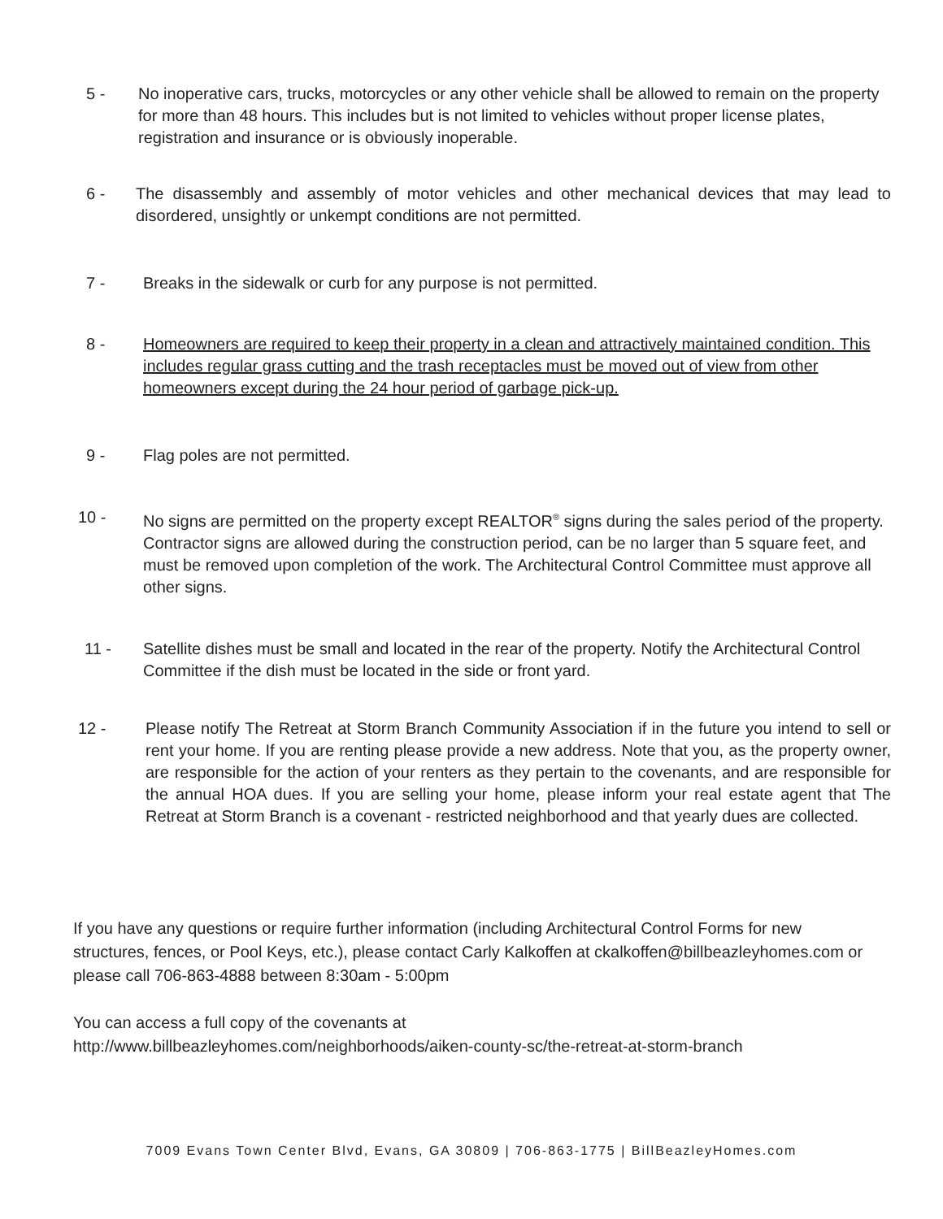5 - No inoperative cars, trucks, motorcycles or any other vehicle shall be allowed to remain on the property for more than 48 hours. This includes but is not limited to vehicles without proper license plates, registration and insurance or is obviously inoperable.
6 - The disassembly and assembly of motor vehicles and other mechanical devices that may lead to disordered, unsightly or unkempt conditions are not permitted.
7 - Breaks in the sidewalk or curb for any purpose is not permitted.
8 - Homeowners are required to keep their property in a clean and attractively maintained condition. This includes regular grass cutting and the trash receptacles must be moved out of view from other homeowners except during the 24 hour period of garbage pick-up.
9 - Flag poles are not permitted.
10 - No signs are permitted on the property except REALTOR<sup>®</sup> signs during the sales period of the property. Contractor signs are allowed during the construction period, can be no larger than 5 square feet, and must be removed upon completion of the work. The Architectural Control Committee must approve all other signs.
11 - Satellite dishes must be small and located in the rear of the property. Notify the Architectural Control Committee if the dish must be located in the side or front yard.
12 - Please notify The Retreat at Storm Branch Community Association if in the future you intend to sell or rent your home. If you are renting please provide a new address. Note that you, as the property owner, are responsible for the action of your renters as they pertain to the covenants, and are responsible for the annual HOA dues. If you are selling your home, please inform your real estate agent that The Retreat at Storm Branch is a covenant - restricted neighborhood and that yearly dues are collected.
If you have any questions or require further information (including Architectural Control Forms for new structures, fences, or Pool Keys, etc.), please contact Carly Kalkoffen at ckalkoffen@billbeazleyhomes.com or please call 706-863-4888 between 8:30am - 5:00pm
You can access a full copy of the covenants at
http://www.billbeazleyhomes.com/neighborhoods/aiken-county-sc/the-retreat-at-storm-branch
7009 Evans Town Center Blvd, Evans, GA 30809 | 706-863-1775 | BillBeazleyHomes.com